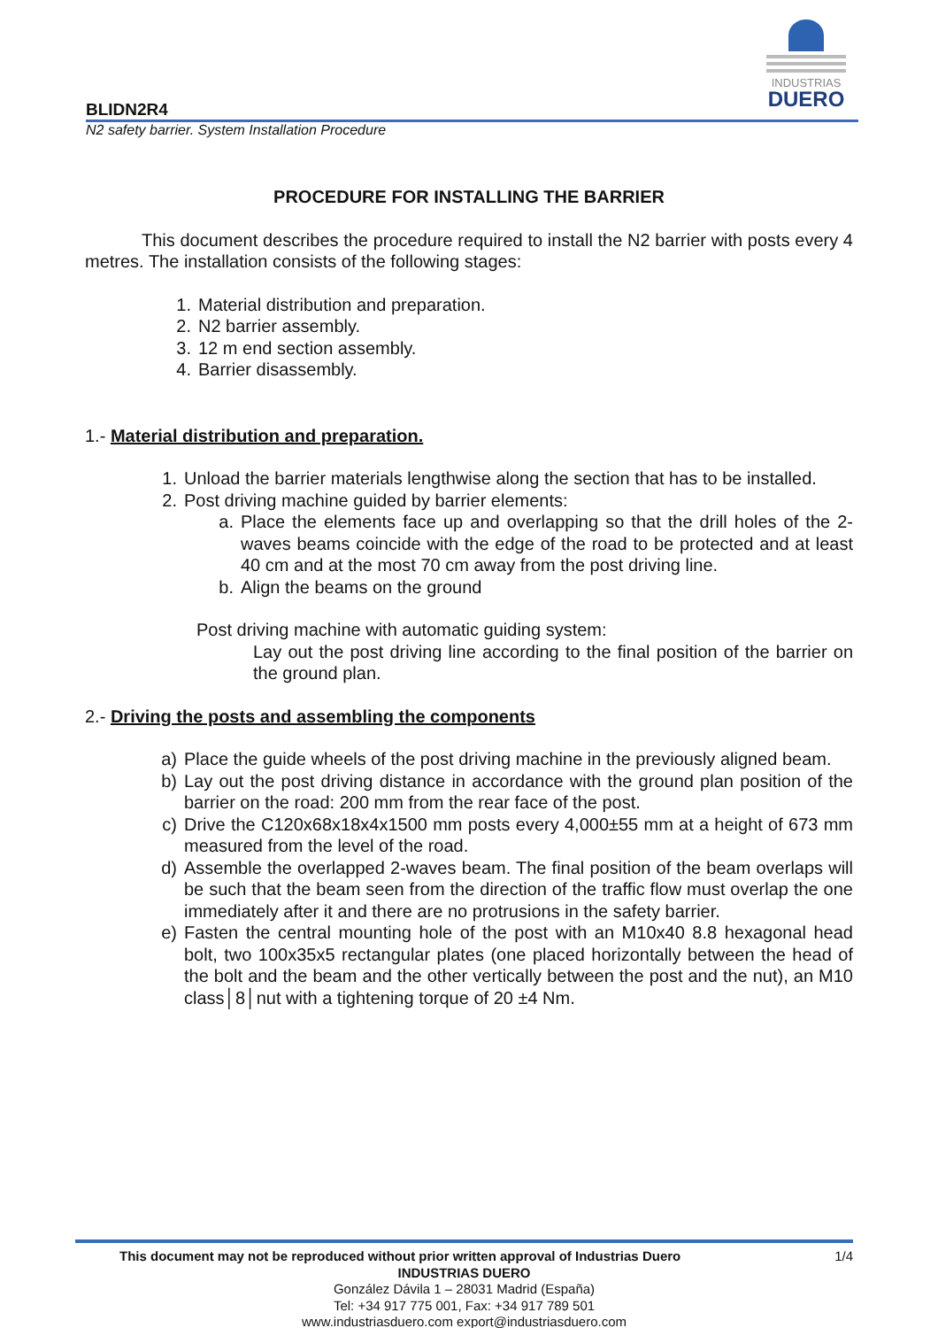INDUSTRIAS
DUERO
BLIDN2R4
N2 safety barrier. System Installation Procedure
PROCEDURE FOR INSTALLING THE BARRIER
This document describes the procedure required to install the N2 barrier with posts every 4 metres. The installation consists of the following stages:
1. Material distribution and preparation.
2. N2 barrier assembly.
3. 12 m end section assembly.
4. Barrier disassembly.
1.- Material distribution and preparation.
1. Unload the barrier materials lengthwise along the section that has to be installed.
2. Post driving machine guided by barrier elements:
a. Place the elements face up and overlapping so that the drill holes of the 2-waves beams coincide with the edge of the road to be protected and at least 40 cm and at the most 70 cm away from the post driving line.
b. Align the beams on the ground
Post driving machine with automatic guiding system:
Lay out the post driving line according to the final position of the barrier on the ground plan.
2.- Driving the posts and assembling the components
a) Place the guide wheels of the post driving machine in the previously aligned beam.
b) Lay out the post driving distance in accordance with the ground plan position of the barrier on the road: 200 mm from the rear face of the post.
c) Drive the C120x68x18x4x1500 mm posts every 4,000±55 mm at a height of 673 mm measured from the level of the road.
d) Assemble the overlapped 2-waves beam. The final position of the beam overlaps will be such that the beam seen from the direction of the traffic flow must overlap the one immediately after it and there are no protrusions in the safety barrier.
e) Fasten the central mounting hole of the post with an M10x40 8.8 hexagonal head bolt, two 100x35x5 rectangular plates (one placed horizontally between the head of the bolt and the beam and the other vertically between the post and the nut), an M10 class│8│nut with a tightening torque of 20 ±4 Nm.
This document may not be reproduced without prior written approval of Industrias Duero 1/4
INDUSTRIAS DUERO
González Dávila 1 – 28031 Madrid (España)
Tel: +34 917 775 001, Fax: +34 917 789 501
www.industriasduero.com export@industriasduero.com